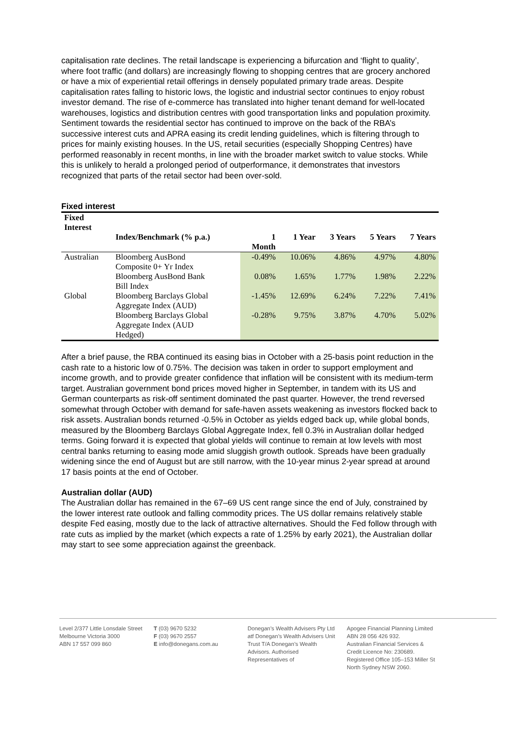capitalisation rate declines. The retail landscape is experiencing a bifurcation and ‘flight to quality’, where foot traffic (and dollars) are increasingly flowing to shopping centres that are grocery anchored or have a mix of experiential retail offerings in densely populated primary trade areas. Despite capitalisation rates falling to historic lows, the logistic and industrial sector continues to enjoy robust investor demand. The rise of e-commerce has translated into higher tenant demand for well-located warehouses, logistics and distribution centres with good transportation links and population proximity. Sentiment towards the residential sector has continued to improve on the back of the RBA’s successive interest cuts and APRA easing its credit lending guidelines, which is filtering through to prices for mainly existing houses. In the US, retail securities (especially Shopping Centres) have performed reasonably in recent months, in line with the broader market switch to value stocks. While this is unlikely to herald a prolonged period of outperformance, it demonstrates that investors recognized that parts of the retail sector had been over-sold.
Fixed interest
| Fixed Interest | | | | | | |
| --- | --- | --- | --- | --- | --- | --- |
| | Index/Benchmark (% p.a.) | 1 Month | 1 Year | 3 Years | 5 Years | 7 Years |
| Australian | Bloomberg AusBond Composite 0+ Yr Index | -0.49% | 10.06% | 4.86% | 4.97% | 4.80% |
| | Bloomberg AusBond Bank Bill Index | 0.08% | 1.65% | 1.77% | 1.98% | 2.22% |
| Global | Bloomberg Barclays Global Aggregate Index (AUD) | -1.45% | 12.69% | 6.24% | 7.22% | 7.41% |
| | Bloomberg Barclays Global Aggregate Index (AUD Hedged) | -0.28% | 9.75% | 3.87% | 4.70% | 5.02% |
After a brief pause, the RBA continued its easing bias in October with a 25-basis point reduction in the cash rate to a historic low of 0.75%. The decision was taken in order to support employment and income growth, and to provide greater confidence that inflation will be consistent with its medium-term target. Australian government bond prices moved higher in September, in tandem with its US and German counterparts as risk-off sentiment dominated the past quarter. However, the trend reversed somewhat through October with demand for safe-haven assets weakening as investors flocked back to risk assets. Australian bonds returned -0.5% in October as yields edged back up, while global bonds, measured by the Bloomberg Barclays Global Aggregate Index, fell 0.3% in Australian dollar hedged terms. Going forward it is expected that global yields will continue to remain at low levels with most central banks returning to easing mode amid sluggish growth outlook. Spreads have been gradually widening since the end of August but are still narrow, with the 10-year minus 2-year spread at around 17 basis points at the end of October.
Australian dollar (AUD)
The Australian dollar has remained in the 67–69 US cent range since the end of July, constrained by the lower interest rate outlook and falling commodity prices. The US dollar remains relatively stable despite Fed easing, mostly due to the lack of attractive alternatives. Should the Fed follow through with rate cuts as implied by the market (which expects a rate of 1.25% by early 2021), the Australian dollar may start to see some appreciation against the greenback.
Level 2/377 Little Lonsdale Street
Melbourne Victoria 3000
ABN 17 557 099 860
T (03) 9670 5232
F (03) 9670 2557
E info@donegans.com.au
Donegan’s Wealth Advisers Pty Ltd atf Donegan’s Wealth Advisers Unit Trust T/A Donegan’s Wealth Advisors. Authorised Representatives of
Apogee Financial Planning Limited
ABN 28 056 426 932.
Australian Financial Services & Credit Licence No: 230689.
Registered Office 105–153 Miller St
North Sydney NSW 2060.